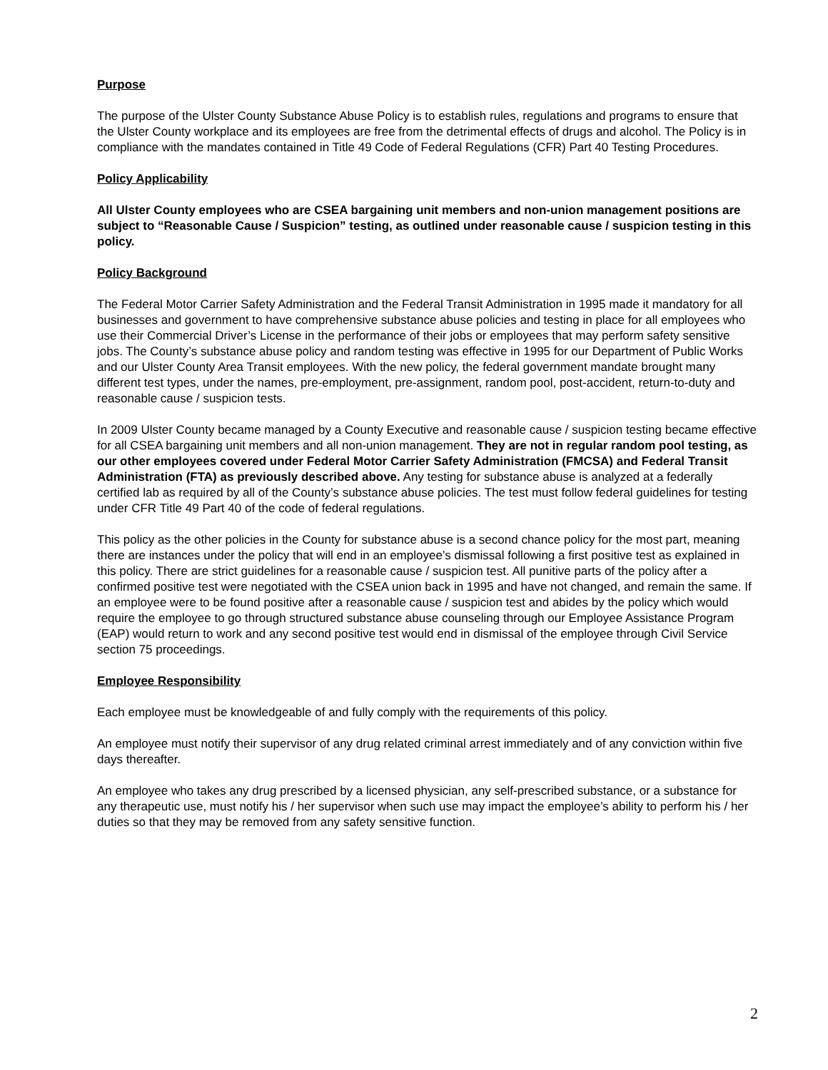Purpose
The purpose of the Ulster County Substance Abuse Policy is to establish rules, regulations and programs to ensure that the Ulster County workplace and its employees are free from the detrimental effects of drugs and alcohol. The Policy is in compliance with the mandates contained in Title 49 Code of Federal Regulations (CFR) Part 40 Testing Procedures.
Policy Applicability
All Ulster County employees who are CSEA bargaining unit members and non-union management positions are subject to “Reasonable Cause / Suspicion” testing, as outlined under reasonable cause / suspicion testing in this policy.
Policy Background
The Federal Motor Carrier Safety Administration and the Federal Transit Administration in 1995 made it mandatory for all businesses and government to have comprehensive substance abuse policies and testing in place for all employees who use their Commercial Driver’s License in the performance of their jobs or employees that may perform safety sensitive jobs. The County’s substance abuse policy and random testing was effective in 1995 for our Department of Public Works and our Ulster County Area Transit employees. With the new policy, the federal government mandate brought many different test types, under the names, pre-employment, pre-assignment, random pool, post-accident, return-to-duty and reasonable cause / suspicion tests.
In 2009 Ulster County became managed by a County Executive and reasonable cause / suspicion testing became effective for all CSEA bargaining unit members and all non-union management. They are not in regular random pool testing, as our other employees covered under Federal Motor Carrier Safety Administration (FMCSA) and Federal Transit Administration (FTA) as previously described above. Any testing for substance abuse is analyzed at a federally certified lab as required by all of the County’s substance abuse policies. The test must follow federal guidelines for testing under CFR Title 49 Part 40 of the code of federal regulations.
This policy as the other policies in the County for substance abuse is a second chance policy for the most part, meaning there are instances under the policy that will end in an employee’s dismissal following a first positive test as explained in this policy. There are strict guidelines for a reasonable cause / suspicion test. All punitive parts of the policy after a confirmed positive test were negotiated with the CSEA union back in 1995 and have not changed, and remain the same. If an employee were to be found positive after a reasonable cause / suspicion test and abides by the policy which would require the employee to go through structured substance abuse counseling through our Employee Assistance Program (EAP) would return to work and any second positive test would end in dismissal of the employee through Civil Service section 75 proceedings.
Employee Responsibility
Each employee must be knowledgeable of and fully comply with the requirements of this policy.
An employee must notify their supervisor of any drug related criminal arrest immediately and of any conviction within five days thereafter.
An employee who takes any drug prescribed by a licensed physician, any self-prescribed substance, or a substance for any therapeutic use, must notify his / her supervisor when such use may impact the employee’s ability to perform his / her duties so that they may be removed from any safety sensitive function.
2